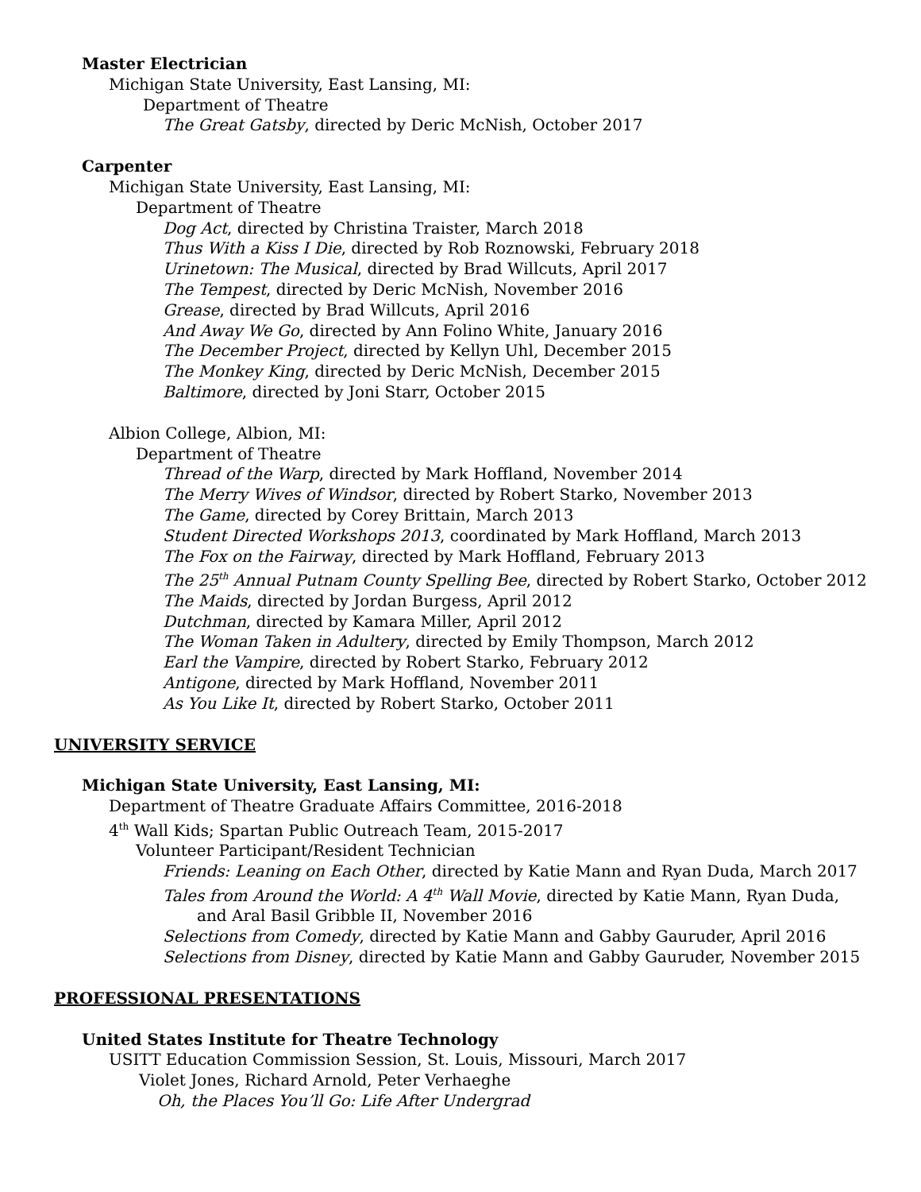Master Electrician
Michigan State University, East Lansing, MI:
Department of Theatre
The Great Gatsby, directed by Deric McNish, October 2017
Carpenter
Michigan State University, East Lansing, MI:
Department of Theatre
Dog Act, directed by Christina Traister, March 2018
Thus With a Kiss I Die, directed by Rob Roznowski, February 2018
Urinetown: The Musical, directed by Brad Willcuts, April 2017
The Tempest, directed by Deric McNish, November 2016
Grease, directed by Brad Willcuts, April 2016
And Away We Go, directed by Ann Folino White, January 2016
The December Project, directed by Kellyn Uhl, December 2015
The Monkey King, directed by Deric McNish, December 2015
Baltimore, directed by Joni Starr, October 2015
Albion College, Albion, MI:
Department of Theatre
Thread of the Warp, directed by Mark Hoffland, November 2014
The Merry Wives of Windsor, directed by Robert Starko, November 2013
The Game, directed by Corey Brittain, March 2013
Student Directed Workshops 2013, coordinated by Mark Hoffland, March 2013
The Fox on the Fairway, directed by Mark Hoffland, February 2013
The 25<sup>th</sup> Annual Putnam County Spelling Bee, directed by Robert Starko, October 2012
The Maids, directed by Jordan Burgess, April 2012
Dutchman, directed by Kamara Miller, April 2012
The Woman Taken in Adultery, directed by Emily Thompson, March 2012
Earl the Vampire, directed by Robert Starko, February 2012
Antigone, directed by Mark Hoffland, November 2011
As You Like It, directed by Robert Starko, October 2011
UNIVERSITY SERVICE
Michigan State University, East Lansing, MI:
Department of Theatre Graduate Affairs Committee, 2016-2018
4<sup>th</sup> Wall Kids; Spartan Public Outreach Team, 2015-2017
Volunteer Participant/Resident Technician
Friends: Leaning on Each Other, directed by Katie Mann and Ryan Duda, March 2017
Tales from Around the World: A 4<sup>th</sup> Wall Movie, directed by Katie Mann, Ryan Duda,
and Aral Basil Gribble II, November 2016
Selections from Comedy, directed by Katie Mann and Gabby Gauruder, April 2016
Selections from Disney, directed by Katie Mann and Gabby Gauruder, November 2015
PROFESSIONAL PRESENTATIONS
United States Institute for Theatre Technology
USITT Education Commission Session, St. Louis, Missouri, March 2017
Violet Jones, Richard Arnold, Peter Verhaeghe
Oh, the Places You’ll Go: Life After Undergrad